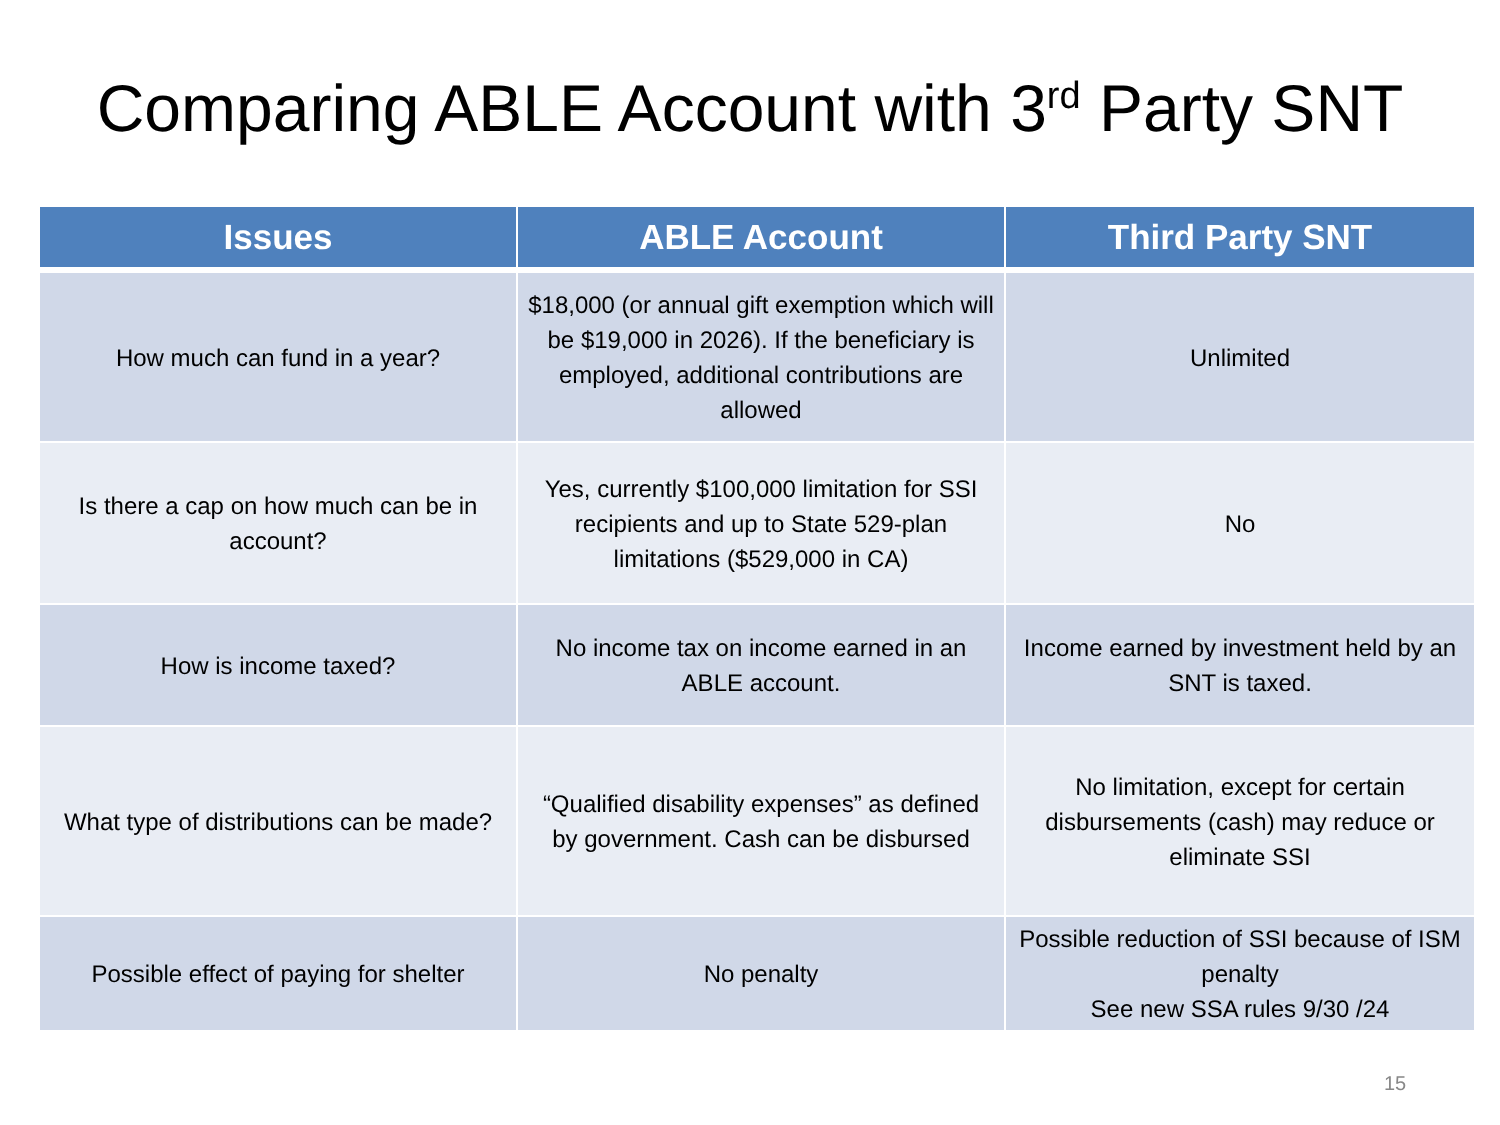Comparing ABLE Account with 3<sup>rd</sup> Party SNT
| Issues | ABLE Account | Third Party SNT |
| --- | --- | --- |
| How much can fund in a year? | $18,000 (or annual gift exemption which will be $19,000 in 2026). If the beneficiary is employed, additional contributions are allowed | Unlimited |
| Is there a cap on how much can be in account? | Yes, currently $100,000 limitation for SSI recipients and up to State 529-plan limitations ($529,000 in CA) | No |
| How is income taxed? | No income tax on income earned in an ABLE account. | Income earned by investment held by an SNT is taxed. |
| What type of distributions can be made? | “Qualified disability expenses” as defined by government. Cash can be disbursed | No limitation, except for certain disbursements (cash) may reduce or eliminate SSI |
| Possible effect of paying for shelter | No penalty | Possible reduction of SSI because of ISM penalty See new SSA rules 9/30 /24 |
15